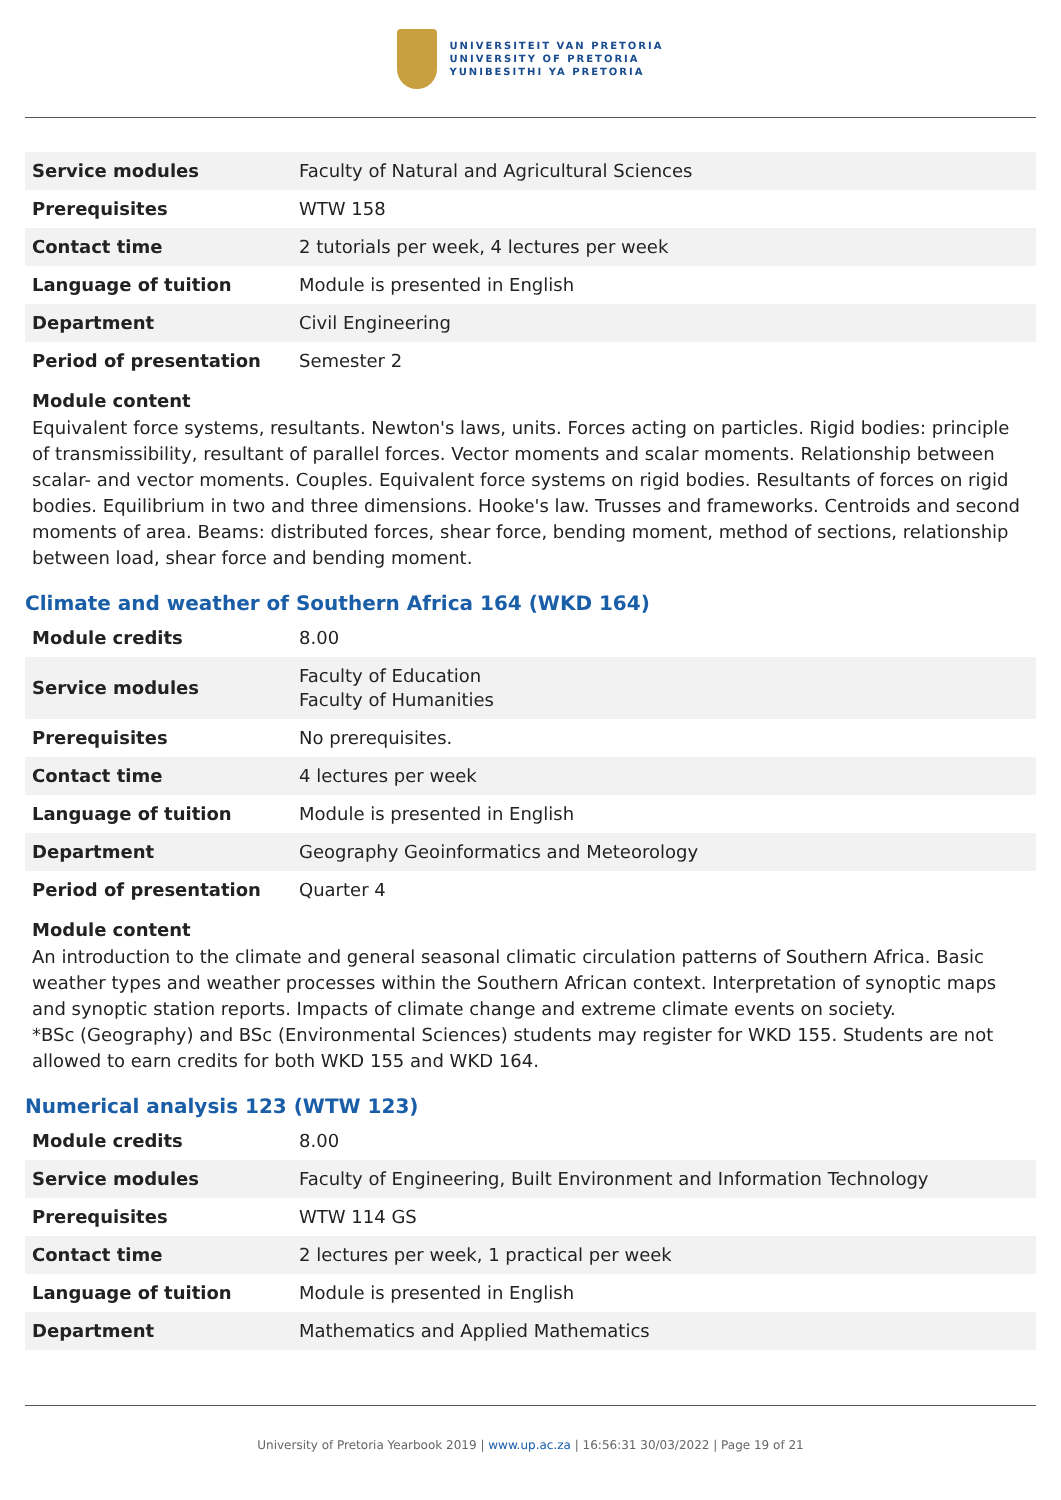UNIVERSITEIT VAN PRETORIA
UNIVERSITY OF PRETORIA
YUNIBESITHI YA PRETORIA
| Service modules | Faculty of Natural and Agricultural Sciences |
| Prerequisites | WTW 158 |
| Contact time | 2 tutorials per week, 4 lectures per week |
| Language of tuition | Module is presented in English |
| Department | Civil Engineering |
| Period of presentation | Semester 2 |
Module content
Equivalent force systems, resultants. Newton's laws, units. Forces acting on particles. Rigid bodies: principle of transmissibility, resultant of parallel forces. Vector moments and scalar moments. Relationship between scalar- and vector moments. Couples. Equivalent force systems on rigid bodies. Resultants of forces on rigid bodies. Equilibrium in two and three dimensions. Hooke's law. Trusses and frameworks. Centroids and second moments of area. Beams: distributed forces, shear force, bending moment, method of sections, relationship between load, shear force and bending moment.
Climate and weather of Southern Africa 164 (WKD 164)
| Module credits | 8.00 |
| Service modules | Faculty of Education Faculty of Humanities |
| Prerequisites | No prerequisites. |
| Contact time | 4 lectures per week |
| Language of tuition | Module is presented in English |
| Department | Geography Geoinformatics and Meteorology |
| Period of presentation | Quarter 4 |
Module content
An introduction to the climate and general seasonal climatic circulation patterns of Southern Africa. Basic weather types and weather processes within the Southern African context. Interpretation of synoptic maps and synoptic station reports. Impacts of climate change and extreme climate events on society.
*BSc (Geography) and BSc (Environmental Sciences) students may register for WKD 155. Students are not allowed to earn credits for both WKD 155 and WKD 164.
Numerical analysis 123 (WTW 123)
| Module credits | 8.00 |
| Service modules | Faculty of Engineering, Built Environment and Information Technology |
| Prerequisites | WTW 114 GS |
| Contact time | 2 lectures per week, 1 practical per week |
| Language of tuition | Module is presented in English |
| Department | Mathematics and Applied Mathematics |
University of Pretoria Yearbook 2019 | www.up.ac.za | 16:56:31 30/03/2022 | Page 19 of 21